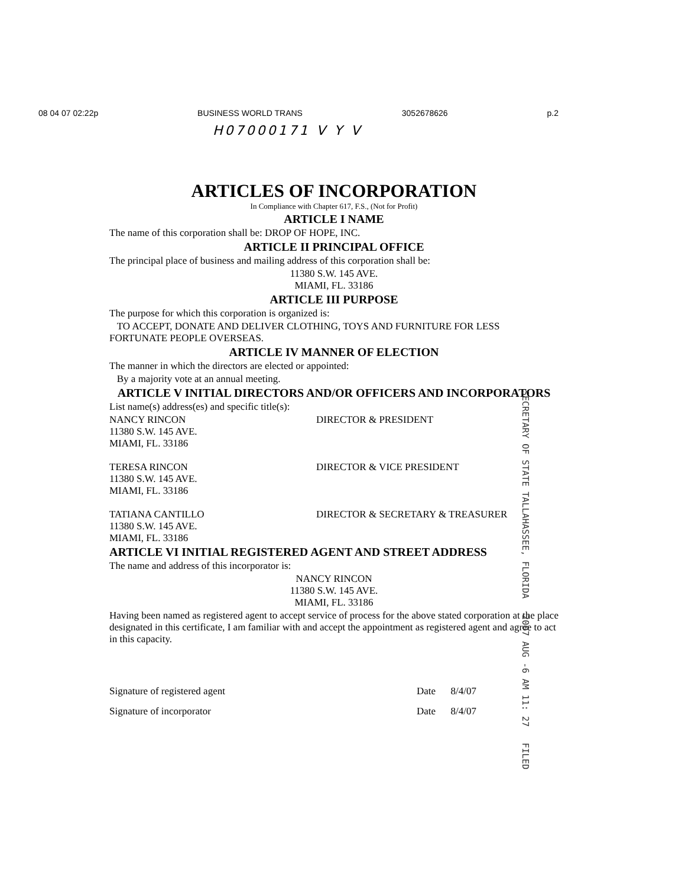08 04 07 02:22p BUSINESS WORLD TRANS 3052678626 p.2
H07000171 V Y V
ARTICLES OF INCORPORATION
In Compliance with Chapter 617, F.S., (Not for Profit)
ARTICLE I NAME
The name of this corporation shall be: DROP OF HOPE, INC.
ARTICLE II PRINCIPAL OFFICE
The principal place of business and mailing address of this corporation shall be:
11380 S.W. 145 AVE.
MIAMI, FL. 33186
ARTICLE III PURPOSE
The purpose for which this corporation is organized is:
TO ACCEPT, DONATE AND DELIVER CLOTHING, TOYS AND FURNITURE FOR LESS FORTUNATE PEOPLE OVERSEAS.
ARTICLE IV MANNER OF ELECTION
The manner in which the directors are elected or appointed:
By a majority vote at an annual meeting.
ARTICLE V INITIAL DIRECTORS AND/OR OFFICERS AND INCORPORATORS
List name(s) address(es) and specific title(s):
NANCY RINCON
11380 S.W. 145 AVE.
MIAMI, FL. 33186 DIRECTOR & PRESIDENT
TERESA RINCON
11380 S.W. 145 AVE.
MIAMI, FL. 33186 DIRECTOR & VICE PRESIDENT
TATIANA CANTILLO
11380 S.W. 145 AVE.
MIAMI, FL. 33186 DIRECTOR & SECRETARY & TREASURER
ARTICLE VI INITIAL REGISTERED AGENT AND STREET ADDRESS
The name and address of this incorporator is:
NANCY RINCON
11380 S.W. 145 AVE.
MIAMI, FL. 33186
Having been named as registered agent to accept service of process for the above stated corporation at the place designated in this certificate, I am familiar with and accept the appointment as registered agent and agree to act in this capacity.
Signature of registered agent
Signature of incorporator
Date 8/4/07
Date 8/4/07
SECRETARY OF STATE TALLAHASSEE, FLORIDA 2007 AUG -6 AM 11: 27 FILED